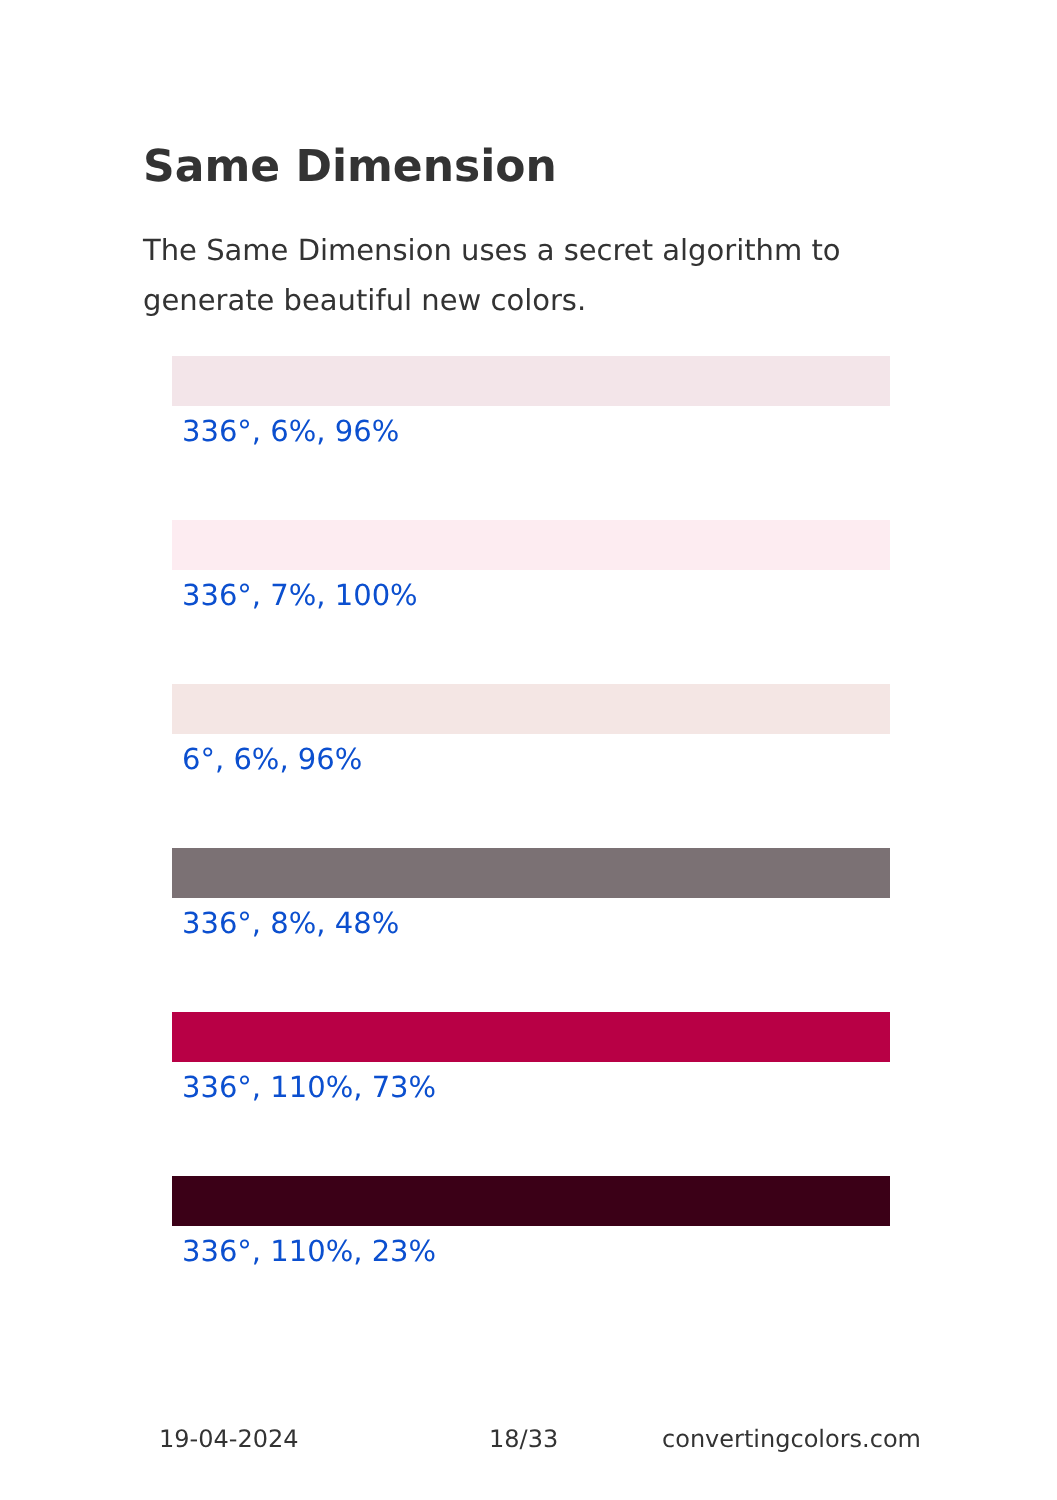Same Dimension
The Same Dimension uses a secret algorithm to generate beautiful new colors.
336°, 6%, 96%
336°, 7%, 100%
6°, 6%, 96%
336°, 8%, 48%
336°, 110%, 73%
336°, 110%, 23%
19-04-2024 18/33 convertingcolors.com